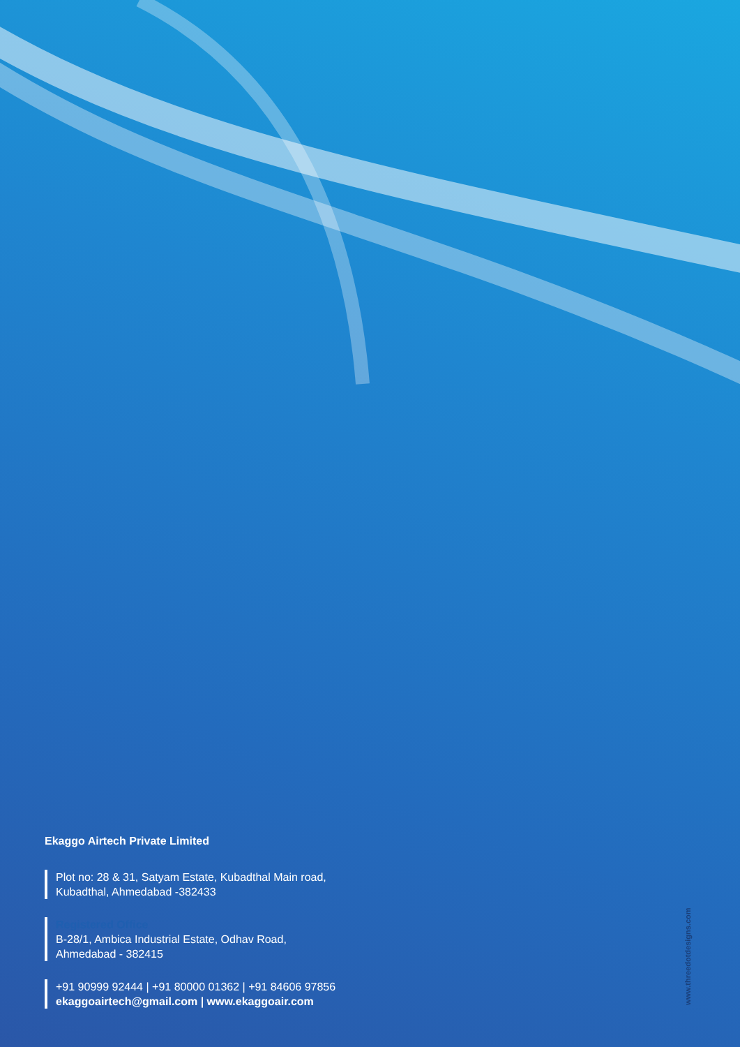Ekaggo Airtech Private Limited
Plot no: 28 & 31, Satyam Estate, Kubadthal Main road,
Kubadthal, Ahmedabad -382433
Registered Office
B-28/1, Ambica Industrial Estate, Odhav Road,
Ahmedabad - 382415
+91 90999 92444 | +91 80000 01362 | +91 84606 97856
ekaggoairtech@gmail.com | www.ekaggoair.com
www.threedotdesigns.com